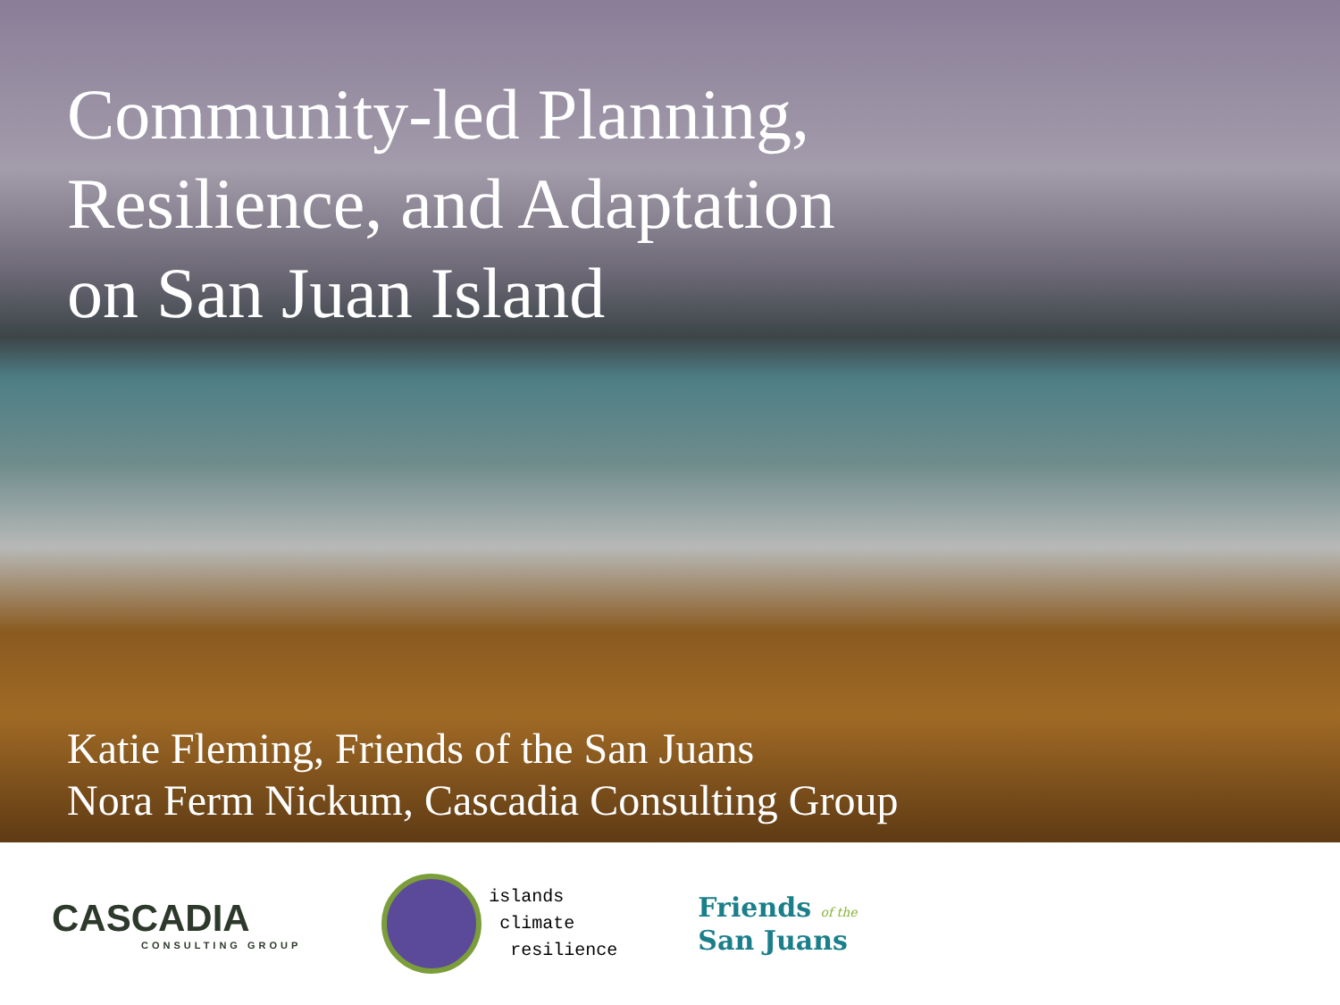Community-led Planning,
Resilience, and Adaptation
on San Juan Island
Katie Fleming, Friends of the San Juans
Nora Ferm Nickum, Cascadia Consulting Group
CASCADIA
CONSULTING GROUP
islands
climate
resilience
Friends of the
San Juans